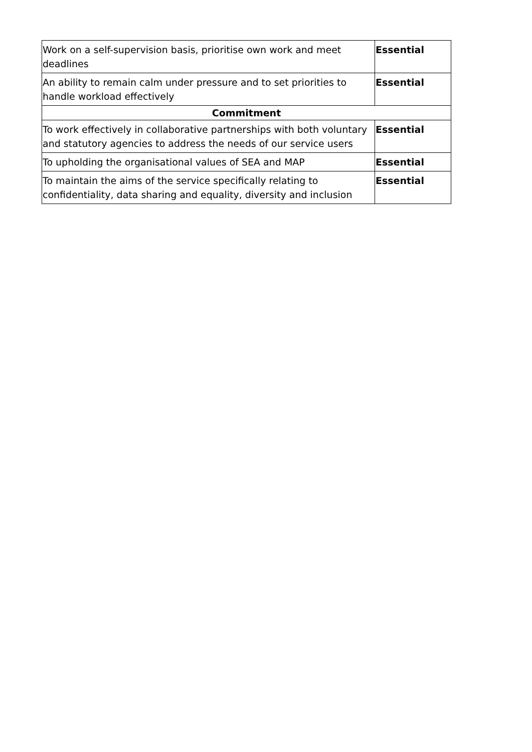| Work on a self-supervision basis, prioritise own work and meet deadlines | Essential |
| An ability to remain calm under pressure and to set priorities to handle workload effectively | Essential |
| Commitment | |
| To work effectively in collaborative partnerships with both voluntary and statutory agencies to address the needs of our service users | Essential |
| To upholding the organisational values of SEA and MAP | Essential |
| To maintain the aims of the service specifically relating to confidentiality, data sharing and equality, diversity and inclusion | Essential |